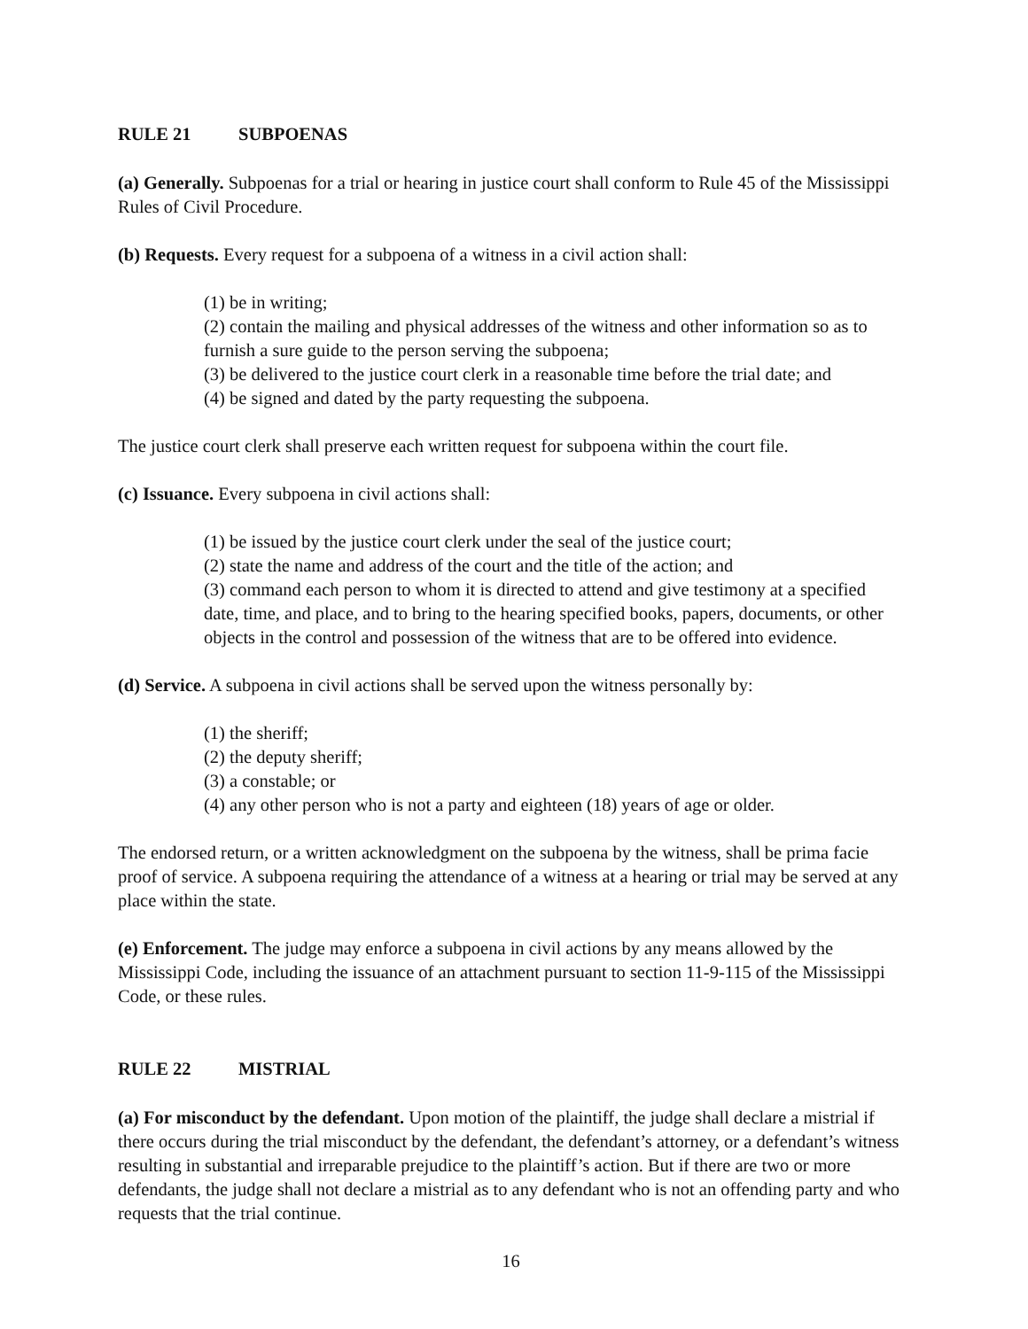RULE 21 SUBPOENAS
(a) Generally. Subpoenas for a trial or hearing in justice court shall conform to Rule 45 of the Mississippi Rules of Civil Procedure.
(b) Requests. Every request for a subpoena of a witness in a civil action shall:
(1) be in writing;
(2) contain the mailing and physical addresses of the witness and other information so as to furnish a sure guide to the person serving the subpoena;
(3) be delivered to the justice court clerk in a reasonable time before the trial date; and
(4) be signed and dated by the party requesting the subpoena.
The justice court clerk shall preserve each written request for subpoena within the court file.
(c) Issuance. Every subpoena in civil actions shall:
(1) be issued by the justice court clerk under the seal of the justice court;
(2) state the name and address of the court and the title of the action; and
(3) command each person to whom it is directed to attend and give testimony at a specified date, time, and place, and to bring to the hearing specified books, papers, documents, or other objects in the control and possession of the witness that are to be offered into evidence.
(d) Service. A subpoena in civil actions shall be served upon the witness personally by:
(1) the sheriff;
(2) the deputy sheriff;
(3) a constable; or
(4) any other person who is not a party and eighteen (18) years of age or older.
The endorsed return, or a written acknowledgment on the subpoena by the witness, shall be prima facie proof of service. A subpoena requiring the attendance of a witness at a hearing or trial may be served at any place within the state.
(e) Enforcement. The judge may enforce a subpoena in civil actions by any means allowed by the Mississippi Code, including the issuance of an attachment pursuant to section 11-9-115 of the Mississippi Code, or these rules.
RULE 22 MISTRIAL
(a) For misconduct by the defendant. Upon motion of the plaintiff, the judge shall declare a mistrial if there occurs during the trial misconduct by the defendant, the defendant’s attorney, or a defendant’s witness resulting in substantial and irreparable prejudice to the plaintiff’s action. But if there are two or more defendants, the judge shall not declare a mistrial as to any defendant who is not an offending party and who requests that the trial continue.
16